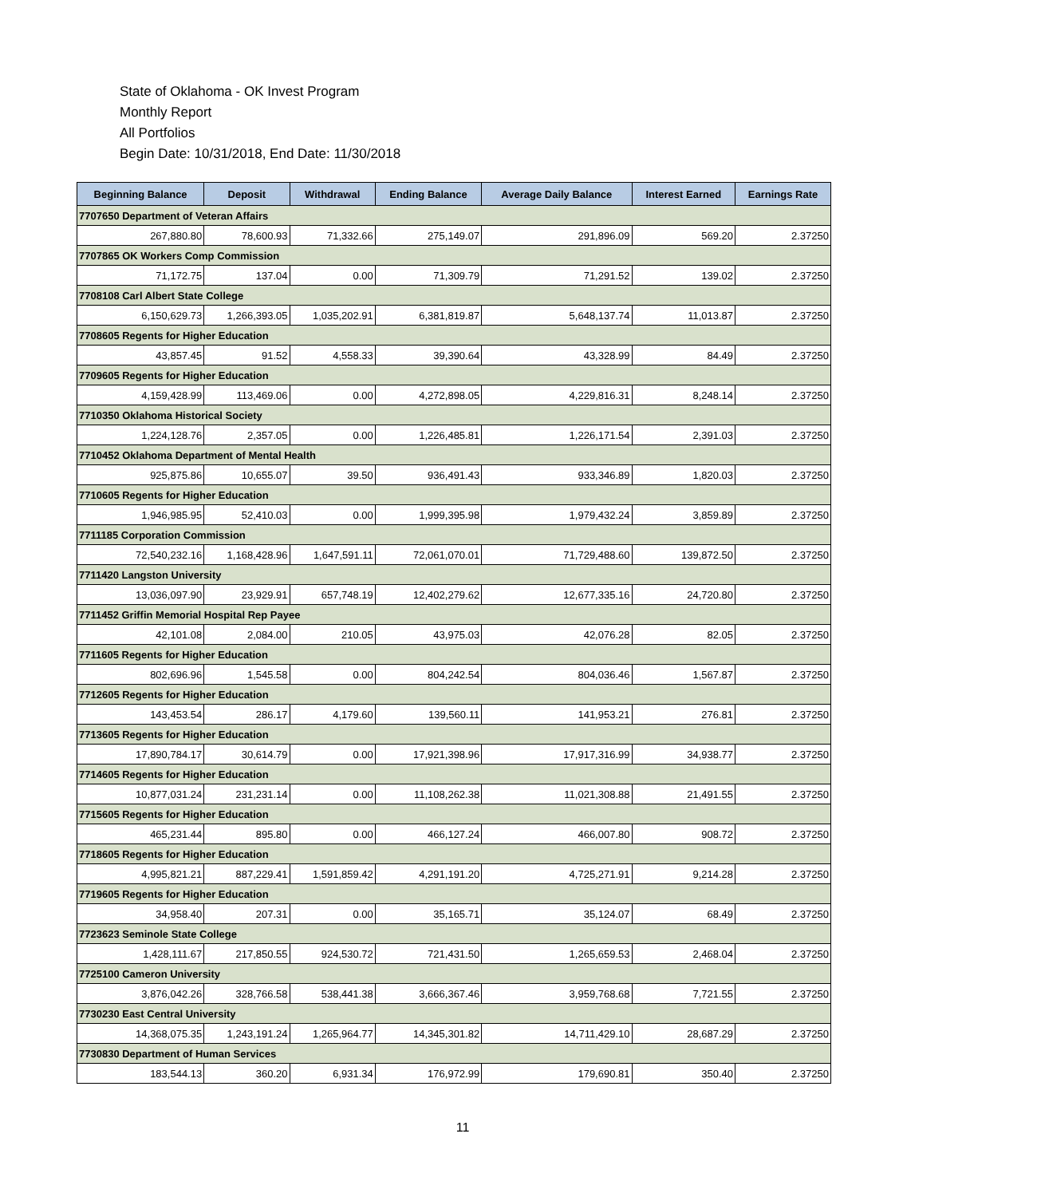State of Oklahoma - OK Invest Program
Monthly Report
All Portfolios
Begin Date: 10/31/2018, End Date: 11/30/2018
| Beginning Balance | Deposit | Withdrawal | Ending Balance | Average Daily Balance | Interest Earned | Earnings Rate |
| --- | --- | --- | --- | --- | --- | --- |
| 7707650 Department of Veteran Affairs | | | | | | |
| 267,880.80 | 78,600.93 | 71,332.66 | 275,149.07 | 291,896.09 | 569.20 | 2.37250 |
| 7707865 OK Workers Comp Commission | | | | | | |
| 71,172.75 | 137.04 | 0.00 | 71,309.79 | 71,291.52 | 139.02 | 2.37250 |
| 7708108 Carl Albert State College | | | | | | |
| 6,150,629.73 | 1,266,393.05 | 1,035,202.91 | 6,381,819.87 | 5,648,137.74 | 11,013.87 | 2.37250 |
| 7708605 Regents for Higher Education | | | | | | |
| 43,857.45 | 91.52 | 4,558.33 | 39,390.64 | 43,328.99 | 84.49 | 2.37250 |
| 7709605 Regents for Higher Education | | | | | | |
| 4,159,428.99 | 113,469.06 | 0.00 | 4,272,898.05 | 4,229,816.31 | 8,248.14 | 2.37250 |
| 7710350 Oklahoma Historical Society | | | | | | |
| 1,224,128.76 | 2,357.05 | 0.00 | 1,226,485.81 | 1,226,171.54 | 2,391.03 | 2.37250 |
| 7710452 Oklahoma Department of Mental Health | | | | | | |
| 925,875.86 | 10,655.07 | 39.50 | 936,491.43 | 933,346.89 | 1,820.03 | 2.37250 |
| 7710605 Regents for Higher Education | | | | | | |
| 1,946,985.95 | 52,410.03 | 0.00 | 1,999,395.98 | 1,979,432.24 | 3,859.89 | 2.37250 |
| 7711185 Corporation Commission | | | | | | |
| 72,540,232.16 | 1,168,428.96 | 1,647,591.11 | 72,061,070.01 | 71,729,488.60 | 139,872.50 | 2.37250 |
| 7711420 Langston University | | | | | | |
| 13,036,097.90 | 23,929.91 | 657,748.19 | 12,402,279.62 | 12,677,335.16 | 24,720.80 | 2.37250 |
| 7711452 Griffin Memorial Hospital Rep Payee | | | | | | |
| 42,101.08 | 2,084.00 | 210.05 | 43,975.03 | 42,076.28 | 82.05 | 2.37250 |
| 7711605 Regents for Higher Education | | | | | | |
| 802,696.96 | 1,545.58 | 0.00 | 804,242.54 | 804,036.46 | 1,567.87 | 2.37250 |
| 7712605 Regents for Higher Education | | | | | | |
| 143,453.54 | 286.17 | 4,179.60 | 139,560.11 | 141,953.21 | 276.81 | 2.37250 |
| 7713605 Regents for Higher Education | | | | | | |
| 17,890,784.17 | 30,614.79 | 0.00 | 17,921,398.96 | 17,917,316.99 | 34,938.77 | 2.37250 |
| 7714605 Regents for Higher Education | | | | | | |
| 10,877,031.24 | 231,231.14 | 0.00 | 11,108,262.38 | 11,021,308.88 | 21,491.55 | 2.37250 |
| 7715605 Regents for Higher Education | | | | | | |
| 465,231.44 | 895.80 | 0.00 | 466,127.24 | 466,007.80 | 908.72 | 2.37250 |
| 7718605 Regents for Higher Education | | | | | | |
| 4,995,821.21 | 887,229.41 | 1,591,859.42 | 4,291,191.20 | 4,725,271.91 | 9,214.28 | 2.37250 |
| 7719605 Regents for Higher Education | | | | | | |
| 34,958.40 | 207.31 | 0.00 | 35,165.71 | 35,124.07 | 68.49 | 2.37250 |
| 7723623 Seminole State College | | | | | | |
| 1,428,111.67 | 217,850.55 | 924,530.72 | 721,431.50 | 1,265,659.53 | 2,468.04 | 2.37250 |
| 7725100 Cameron University | | | | | | |
| 3,876,042.26 | 328,766.58 | 538,441.38 | 3,666,367.46 | 3,959,768.68 | 7,721.55 | 2.37250 |
| 7730230 East Central University | | | | | | |
| 14,368,075.35 | 1,243,191.24 | 1,265,964.77 | 14,345,301.82 | 14,711,429.10 | 28,687.29 | 2.37250 |
| 7730830 Department of Human Services | | | | | | |
| 183,544.13 | 360.20 | 6,931.34 | 176,972.99 | 179,690.81 | 350.40 | 2.37250 |
11